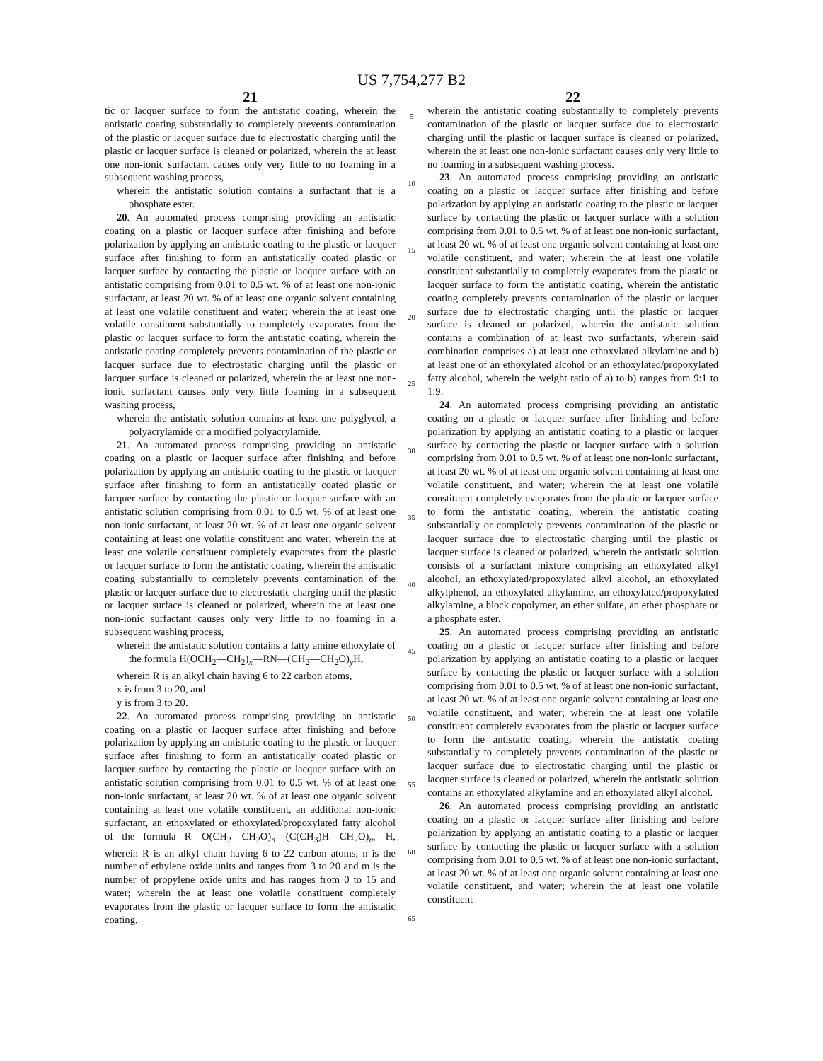US 7,754,277 B2
21
tic or lacquer surface to form the antistatic coating, wherein the antistatic coating substantially to completely prevents contamination of the plastic or lacquer surface due to electrostatic charging until the plastic or lacquer surface is cleaned or polarized, wherein the at least one non-ionic surfactant causes only very little to no foaming in a subsequent washing process,
wherein the antistatic solution contains a surfactant that is a phosphate ester.
20. An automated process comprising providing an antistatic coating on a plastic or lacquer surface after finishing and before polarization by applying an antistatic coating to the plastic or lacquer surface after finishing to form an antistatically coated plastic or lacquer surface by contacting the plastic or lacquer surface with an antistatic comprising from 0.01 to 0.5 wt. % of at least one non-ionic surfactant, at least 20 wt. % of at least one organic solvent containing at least one volatile constituent and water; wherein the at least one volatile constituent substantially to completely evaporates from the plastic or lacquer surface to form the antistatic coating, wherein the antistatic coating completely prevents contamination of the plastic or lacquer surface due to electrostatic charging until the plastic or lacquer surface is cleaned or polarized, wherein the at least one non-ionic surfactant causes only very little foaming in a subsequent washing process,
wherein the antistatic solution contains at least one polyglycol, a polyacrylamide or a modified polyacrylamide.
21. An automated process comprising providing an antistatic coating on a plastic or lacquer surface after finishing and before polarization by applying an antistatic coating to the plastic or lacquer surface after finishing to form an antistatically coated plastic or lacquer surface by contacting the plastic or lacquer surface with an antistatic solution comprising from 0.01 to 0.5 wt. % of at least one non-ionic surfactant, at least 20 wt. % of at least one organic solvent containing at least one volatile constituent and water; wherein the at least one volatile constituent completely evaporates from the plastic or lacquer surface to form the antistatic coating, wherein the antistatic coating substantially to completely prevents contamination of the plastic or lacquer surface due to electrostatic charging until the plastic or lacquer surface is cleaned or polarized, wherein the at least one non-ionic surfactant causes only very little to no foaming in a subsequent washing process,
wherein the antistatic solution contains a fatty amine ethoxylate of the formula H(OCH<sub>2</sub>—CH<sub>2</sub>)<sub>x</sub>—RN—(CH<sub>2</sub>—CH<sub>2</sub>O)<sub>y</sub>H,
wherein R is an alkyl chain having 6 to 22 carbon atoms,
x is from 3 to 20, and
y is from 3 to 20.
22. An automated process comprising providing an antistatic coating on a plastic or lacquer surface after finishing and before polarization by applying an antistatic coating to the plastic or lacquer surface after finishing to form an antistatically coated plastic or lacquer surface by contacting the plastic or lacquer surface with an antistatic solution comprising from 0.01 to 0.5 wt. % of at least one non-ionic surfactant, at least 20 wt. % of at least one organic solvent containing at least one volatile constituent, an additional non-ionic surfactant, an ethoxylated or ethoxylated/propoxylated fatty alcohol of the formula R—O(CH<sub>2</sub>—CH<sub>2</sub>O)<sub>n</sub>—(C(CH<sub>3</sub>)H—CH<sub>2</sub>O)<sub>m</sub>—H, wherein R is an alkyl chain having 6 to 22 carbon atoms, n is the number of ethylene oxide units and ranges from 3 to 20 and m is the number of propylene oxide units and has ranges from 0 to 15 and water; wherein the at least one volatile constituent completely evaporates from the plastic or lacquer surface to form the antistatic coating,
5
10
15
20
25
30
35
40
45
50
55
60
65
22
wherein the antistatic coating substantially to completely prevents contamination of the plastic or lacquer surface due to electrostatic charging until the plastic or lacquer surface is cleaned or polarized, wherein the at least one non-ionic surfactant causes only very little to no foaming in a subsequent washing process.
23. An automated process comprising providing an antistatic coating on a plastic or lacquer surface after finishing and before polarization by applying an antistatic coating to the plastic or lacquer surface by contacting the plastic or lacquer surface with a solution comprising from 0.01 to 0.5 wt. % of at least one non-ionic surfactant, at least 20 wt. % of at least one organic solvent containing at least one volatile constituent, and water; wherein the at least one volatile constituent substantially to completely evaporates from the plastic or lacquer surface to form the antistatic coating, wherein the antistatic coating completely prevents contamination of the plastic or lacquer surface due to electrostatic charging until the plastic or lacquer surface is cleaned or polarized, wherein the antistatic solution contains a combination of at least two surfactants, wherein said combination comprises a) at least one ethoxylated alkylamine and b) at least one of an ethoxylated alcohol or an ethoxylated/propoxylated fatty alcohol, wherein the weight ratio of a) to b) ranges from 9:1 to 1:9.
24. An automated process comprising providing an antistatic coating on a plastic or lacquer surface after finishing and before polarization by applying an antistatic coating to a plastic or lacquer surface by contacting the plastic or lacquer surface with a solution comprising from 0.01 to 0.5 wt. % of at least one non-ionic surfactant, at least 20 wt. % of at least one organic solvent containing at least one volatile constituent, and water; wherein the at least one volatile constituent completely evaporates from the plastic or lacquer surface to form the antistatic coating, wherein the antistatic coating substantially or completely prevents contamination of the plastic or lacquer surface due to electrostatic charging until the plastic or lacquer surface is cleaned or polarized, wherein the antistatic solution consists of a surfactant mixture comprising an ethoxylated alkyl alcohol, an ethoxylated/propoxylated alkyl alcohol, an ethoxylated alkylphenol, an ethoxylated alkylamine, an ethoxylated/propoxylated alkylamine, a block copolymer, an ether sulfate, an ether phosphate or a phosphate ester.
25. An automated process comprising providing an antistatic coating on a plastic or lacquer surface after finishing and before polarization by applying an antistatic coating to a plastic or lacquer surface by contacting the plastic or lacquer surface with a solution comprising from 0.01 to 0.5 wt. % of at least one non-ionic surfactant, at least 20 wt. % of at least one organic solvent containing at least one volatile constituent, and water; wherein the at least one volatile constituent completely evaporates from the plastic or lacquer surface to form the antistatic coating, wherein the antistatic coating substantially to completely prevents contamination of the plastic or lacquer surface due to electrostatic charging until the plastic or lacquer surface is cleaned or polarized, wherein the antistatic solution contains an ethoxylated alkylamine and an ethoxylated alkyl alcohol.
26. An automated process comprising providing an antistatic coating on a plastic or lacquer surface after finishing and before polarization by applying an antistatic coating to a plastic or lacquer surface by contacting the plastic or lacquer surface with a solution comprising from 0.01 to 0.5 wt. % of at least one non-ionic surfactant, at least 20 wt. % of at least one organic solvent containing at least one volatile constituent, and water; wherein the at least one volatile constituent